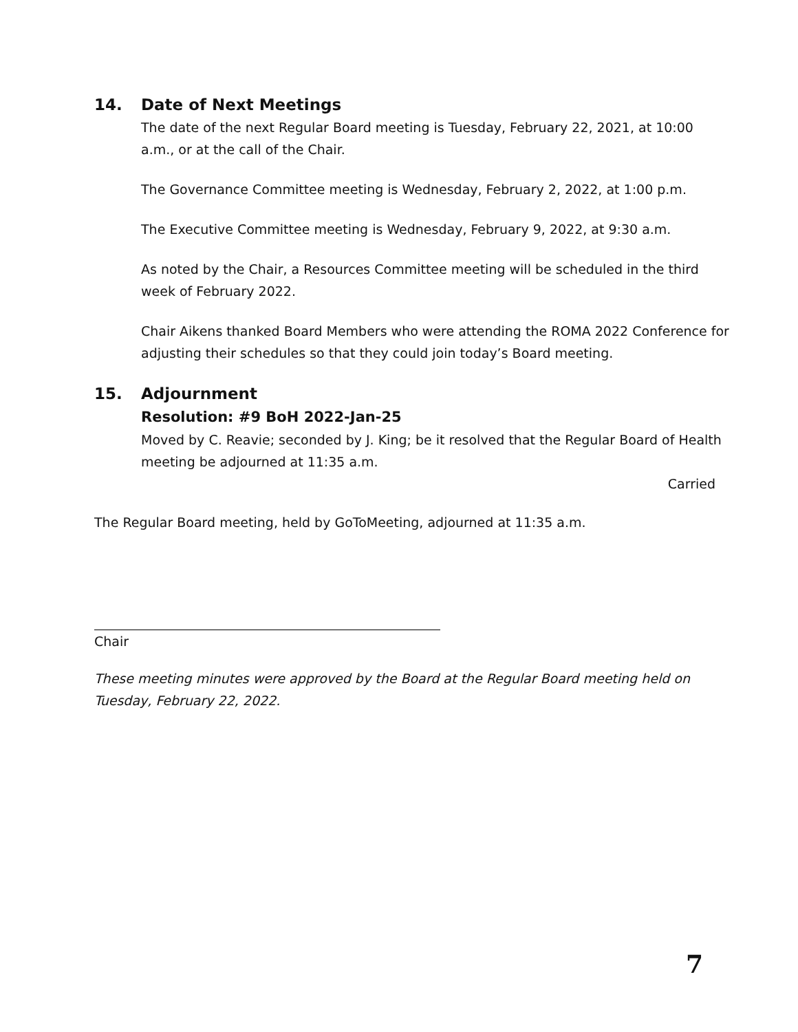14. Date of Next Meetings
The date of the next Regular Board meeting is Tuesday, February 22, 2021, at 10:00 a.m., or at the call of the Chair.
The Governance Committee meeting is Wednesday, February 2, 2022, at 1:00 p.m.
The Executive Committee meeting is Wednesday, February 9, 2022, at 9:30 a.m.
As noted by the Chair, a Resources Committee meeting will be scheduled in the third week of February 2022.
Chair Aikens thanked Board Members who were attending the ROMA 2022 Conference for adjusting their schedules so that they could join today’s Board meeting.
15. Adjournment
Resolution: #9 BoH 2022-Jan-25
Moved by C. Reavie; seconded by J. King; be it resolved that the Regular Board of Health meeting be adjourned at 11:35 a.m.
Carried
The Regular Board meeting, held by GoToMeeting, adjourned at 11:35 a.m.
Chair
These meeting minutes were approved by the Board at the Regular Board meeting held on Tuesday, February 22, 2022.
7